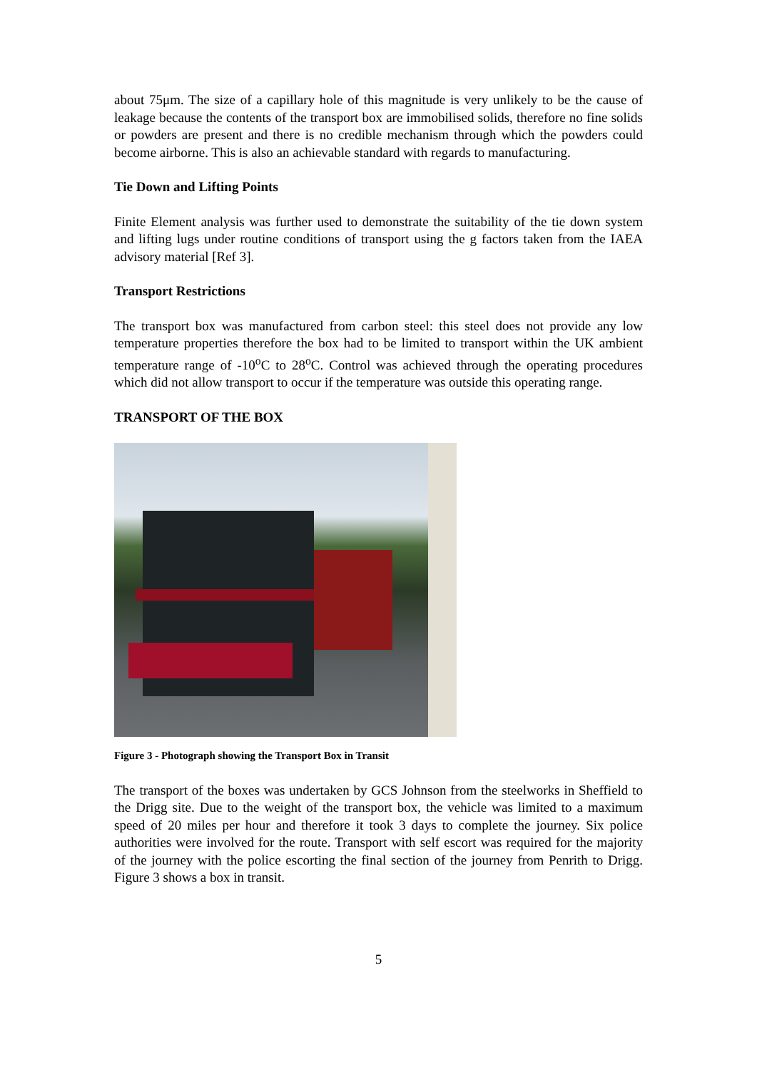about 75μm. The size of a capillary hole of this magnitude is very unlikely to be the cause of leakage because the contents of the transport box are immobilised solids, therefore no fine solids or powders are present and there is no credible mechanism through which the powders could become airborne. This is also an achievable standard with regards to manufacturing.
Tie Down and Lifting Points
Finite Element analysis was further used to demonstrate the suitability of the tie down system and lifting lugs under routine conditions of transport using the g factors taken from the IAEA advisory material [Ref 3].
Transport Restrictions
The transport box was manufactured from carbon steel: this steel does not provide any low temperature properties therefore the box had to be limited to transport within the UK ambient temperature range of -10<sup>o</sup>C to 28<sup>o</sup>C. Control was achieved through the operating procedures which did not allow transport to occur if the temperature was outside this operating range.
TRANSPORT OF THE BOX
Figure 3 - Photograph showing the Transport Box in Transit
The transport of the boxes was undertaken by GCS Johnson from the steelworks in Sheffield to the Drigg site. Due to the weight of the transport box, the vehicle was limited to a maximum speed of 20 miles per hour and therefore it took 3 days to complete the journey. Six police authorities were involved for the route. Transport with self escort was required for the majority of the journey with the police escorting the final section of the journey from Penrith to Drigg. Figure 3 shows a box in transit.
5